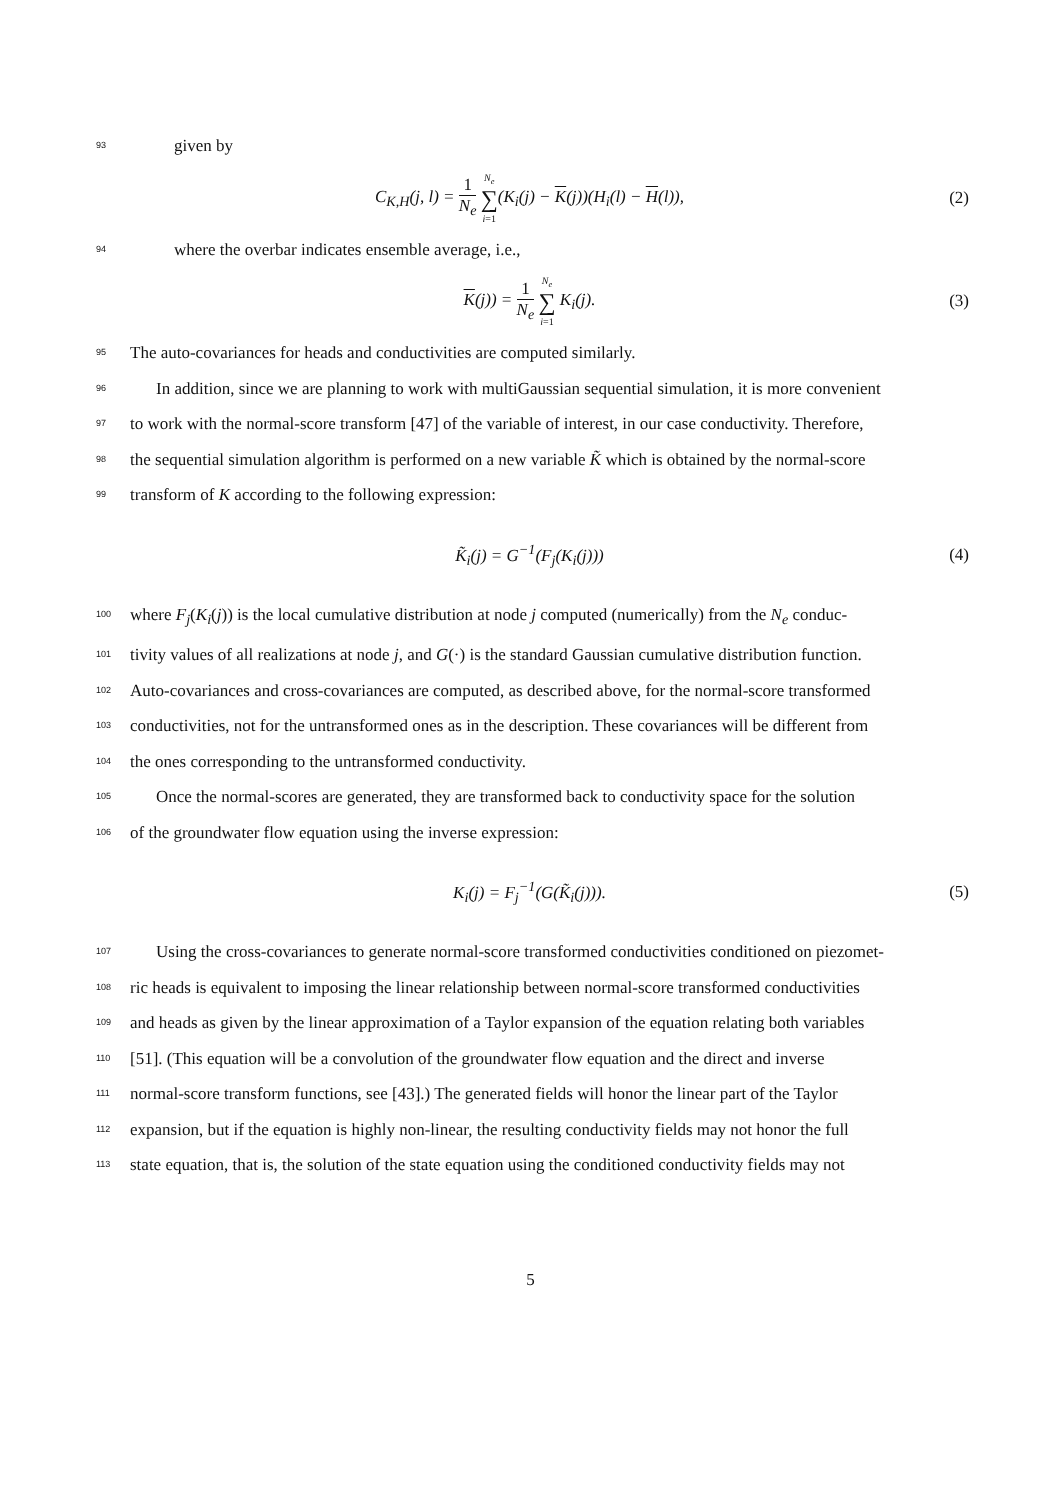93 given by
C<sub>K,H</sub>(j, l) = 1 N<sub>e</sub> N<sub>e</sub> ∑ i=1(K<sub>i</sub>(j) − K(j))(H<sub>i</sub>(l) − H(l)), (2)
94 where the overbar indicates ensemble average, i.e.,
K(j)) = 1 N<sub>e</sub> N<sub>e</sub> ∑ i=1 K<sub>i</sub>(j). (3)
95 The auto-covariances for heads and conductivities are computed similarly.
96 In addition, since we are planning to work with multiGaussian sequential simulation, it is more convenient
97 to work with the normal-score transform [47] of the variable of interest, in our case conductivity. Therefore,
98 the sequential simulation algorithm is performed on a new variable K̃ which is obtained by the normal-score
99 transform of K according to the following expression:
K̃<sub>i</sub>(j) = G<sup>−1</sup>(F<sub>j</sub>(K<sub>i</sub>(j))) (4)
100 where F<sub>j</sub>(K<sub>i</sub>(j)) is the local cumulative distribution at node j computed (numerically) from the N<sub>e</sub> conduc-
101 tivity values of all realizations at node j, and G(·) is the standard Gaussian cumulative distribution function.
102 Auto-covariances and cross-covariances are computed, as described above, for the normal-score transformed
103 conductivities, not for the untransformed ones as in the description. These covariances will be different from
104 the ones corresponding to the untransformed conductivity.
105 Once the normal-scores are generated, they are transformed back to conductivity space for the solution
106 of the groundwater flow equation using the inverse expression:
K<sub>i</sub>(j) = F<sub>j</sub><sup>−1</sup>(G(K̃<sub>i</sub>(j))). (5)
107 Using the cross-covariances to generate normal-score transformed conductivities conditioned on piezomet-
108 ric heads is equivalent to imposing the linear relationship between normal-score transformed conductivities
109 and heads as given by the linear approximation of a Taylor expansion of the equation relating both variables
110 [51]. (This equation will be a convolution of the groundwater flow equation and the direct and inverse
111 normal-score transform functions, see [43].) The generated fields will honor the linear part of the Taylor
112 expansion, but if the equation is highly non-linear, the resulting conductivity fields may not honor the full
113 state equation, that is, the solution of the state equation using the conditioned conductivity fields may not
5